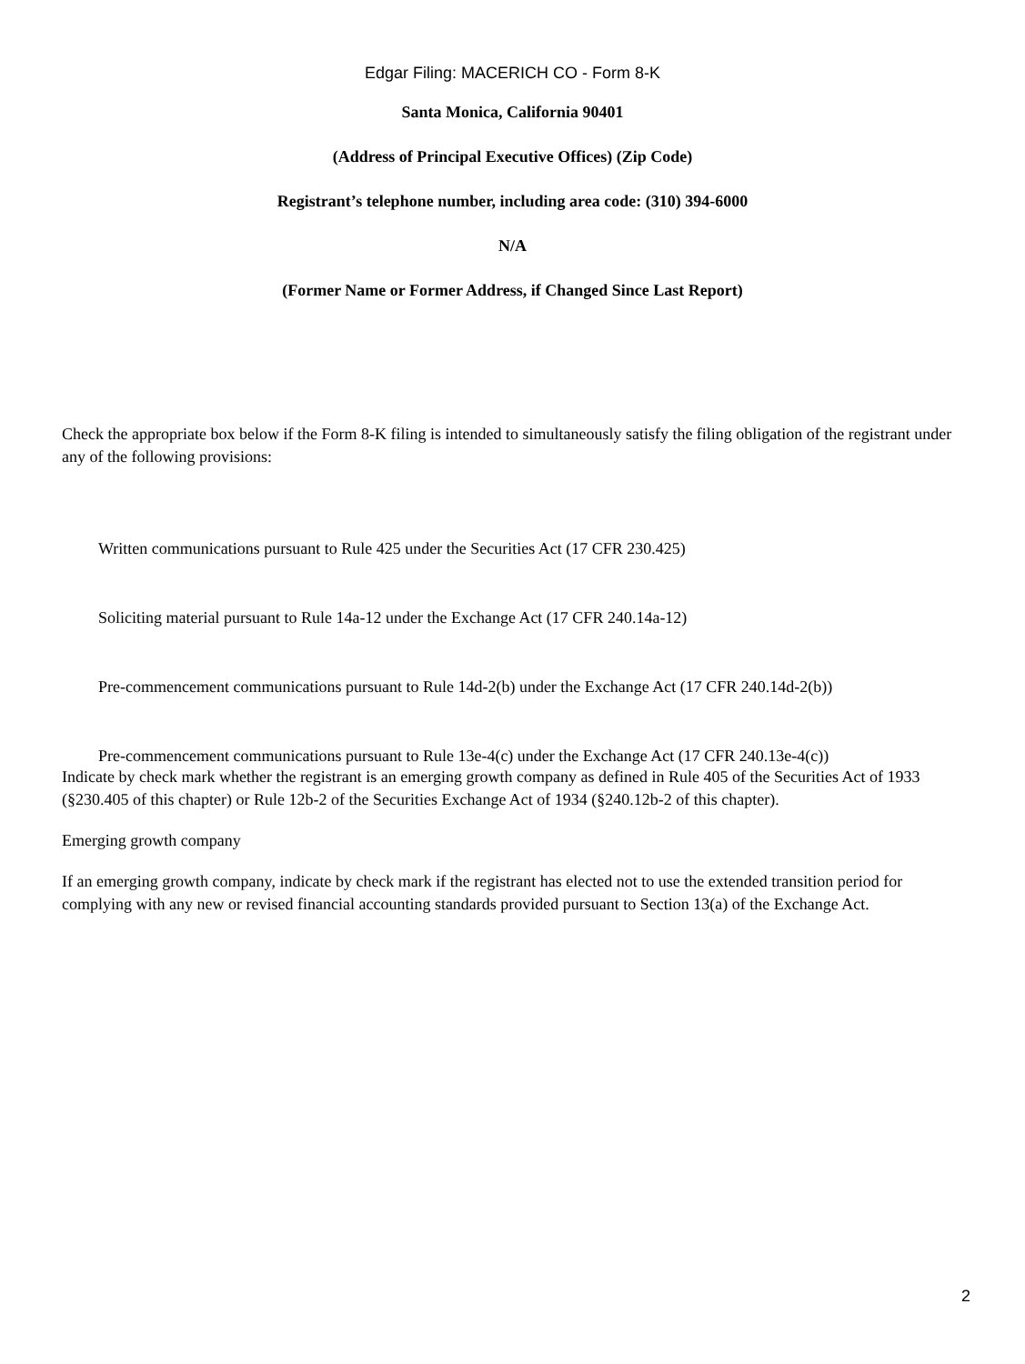Edgar Filing: MACERICH CO - Form 8-K
Santa Monica, California 90401
(Address of Principal Executive Offices) (Zip Code)
Registrant’s telephone number, including area code: (310) 394-6000
N/A
(Former Name or Former Address, if Changed Since Last Report)
Check the appropriate box below if the Form 8-K filing is intended to simultaneously satisfy the filing obligation of the registrant under any of the following provisions:
Written communications pursuant to Rule 425 under the Securities Act (17 CFR 230.425)
Soliciting material pursuant to Rule 14a-12 under the Exchange Act (17 CFR 240.14a-12)
Pre-commencement communications pursuant to Rule 14d-2(b) under the Exchange Act (17 CFR 240.14d-2(b))
Pre-commencement communications pursuant to Rule 13e-4(c) under the Exchange Act (17 CFR 240.13e-4(c))
Indicate by check mark whether the registrant is an emerging growth company as defined in Rule 405 of the Securities Act of 1933 (§230.405 of this chapter) or Rule 12b-2 of the Securities Exchange Act of 1934 (§240.12b-2 of this chapter).
Emerging growth company
If an emerging growth company, indicate by check mark if the registrant has elected not to use the extended transition period for complying with any new or revised financial accounting standards provided pursuant to Section 13(a) of the Exchange Act.
2